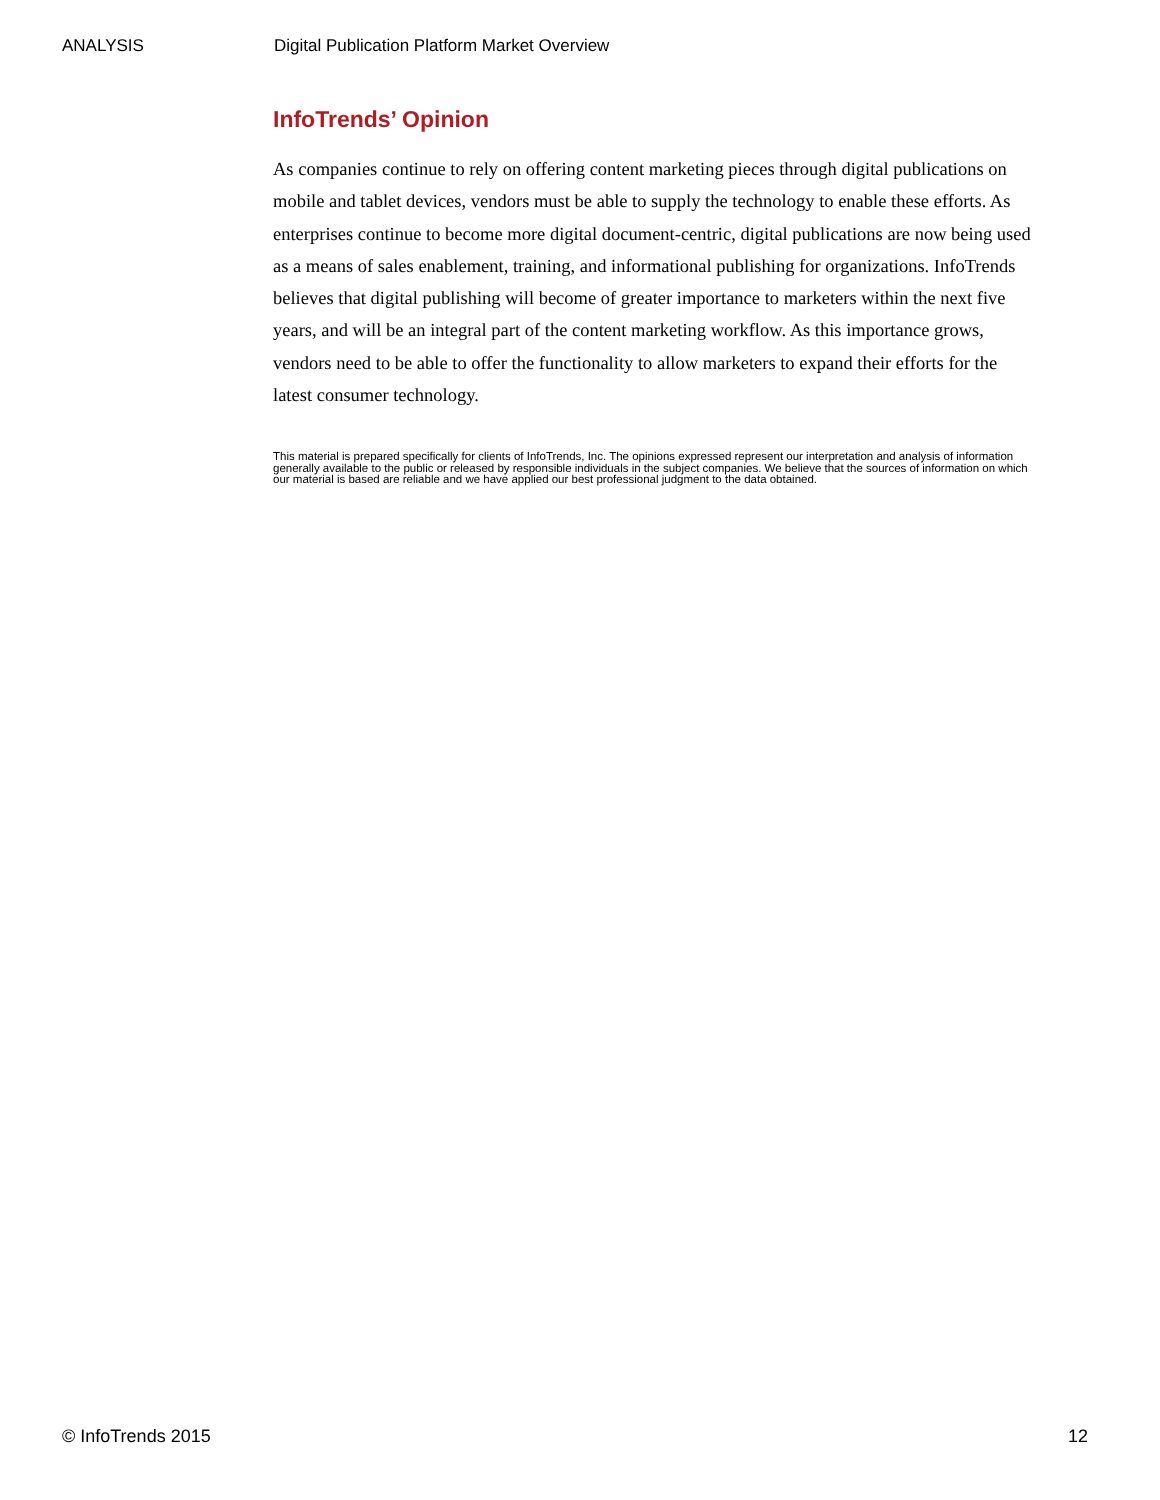ANALYSIS Digital Publication Platform Market Overview
InfoTrends’ Opinion
As companies continue to rely on offering content marketing pieces through digital publications on mobile and tablet devices, vendors must be able to supply the technology to enable these efforts. As enterprises continue to become more digital document-centric, digital publications are now being used as a means of sales enablement, training, and informational publishing for organizations. InfoTrends believes that digital publishing will become of greater importance to marketers within the next five years, and will be an integral part of the content marketing workflow. As this importance grows, vendors need to be able to offer the functionality to allow marketers to expand their efforts for the latest consumer technology.
This material is prepared specifically for clients of InfoTrends, Inc. The opinions expressed represent our interpretation and analysis of information generally available to the public or released by responsible individuals in the subject companies. We believe that the sources of information on which our material is based are reliable and we have applied our best professional judgment to the data obtained.
© InfoTrends 2015 12